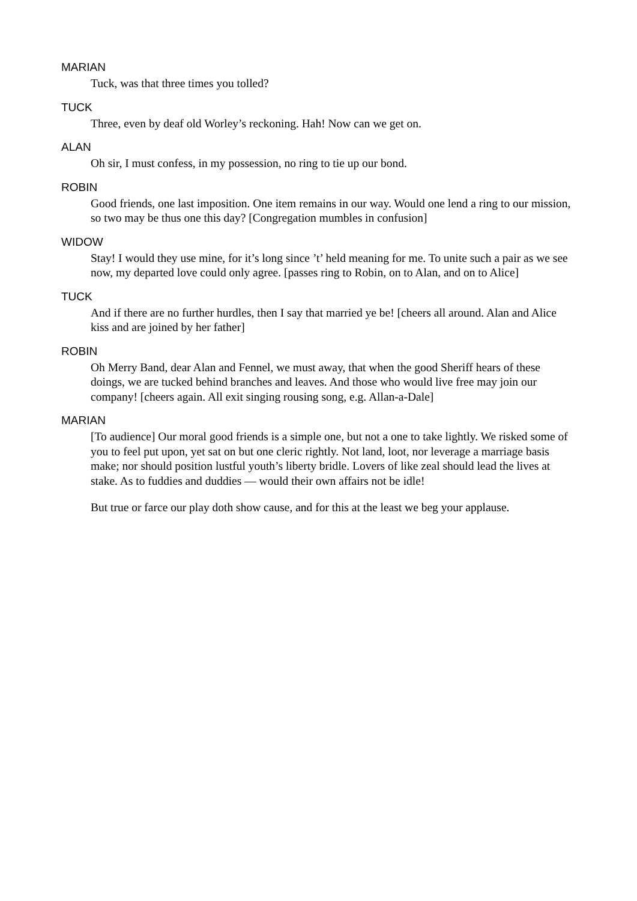MARIAN
Tuck, was that three times you tolled?
TUCK
Three, even by deaf old Worley’s reckoning. Hah! Now can we get on.
ALAN
Oh sir, I must confess, in my possession, no ring to tie up our bond.
ROBIN
Good friends, one last imposition. One item remains in our way. Would one lend a ring to our mission, so two may be thus one this day? [Congregation mumbles in confusion]
WIDOW
Stay! I would they use mine, for it’s long since ’t’ held meaning for me. To unite such a pair as we see now, my departed love could only agree. [passes ring to Robin, on to Alan, and on to Alice]
TUCK
And if there are no further hurdles, then I say that married ye be! [cheers all around. Alan and Alice kiss and are joined by her father]
ROBIN
Oh Merry Band, dear Alan and Fennel, we must away, that when the good Sheriff hears of these doings, we are tucked behind branches and leaves. And those who would live free may join our company! [cheers again. All exit singing rousing song, e.g. Allan-a-Dale]
MARIAN
[To audience] Our moral good friends is a simple one, but not a one to take lightly. We risked some of you to feel put upon, yet sat on but one cleric rightly. Not land, loot, nor leverage a marriage basis make; nor should position lustful youth’s liberty bridle. Lovers of like zeal should lead the lives at stake. As to fuddies and duddies — would their own affairs not be idle!
But true or farce our play doth show cause, and for this at the least we beg your applause.